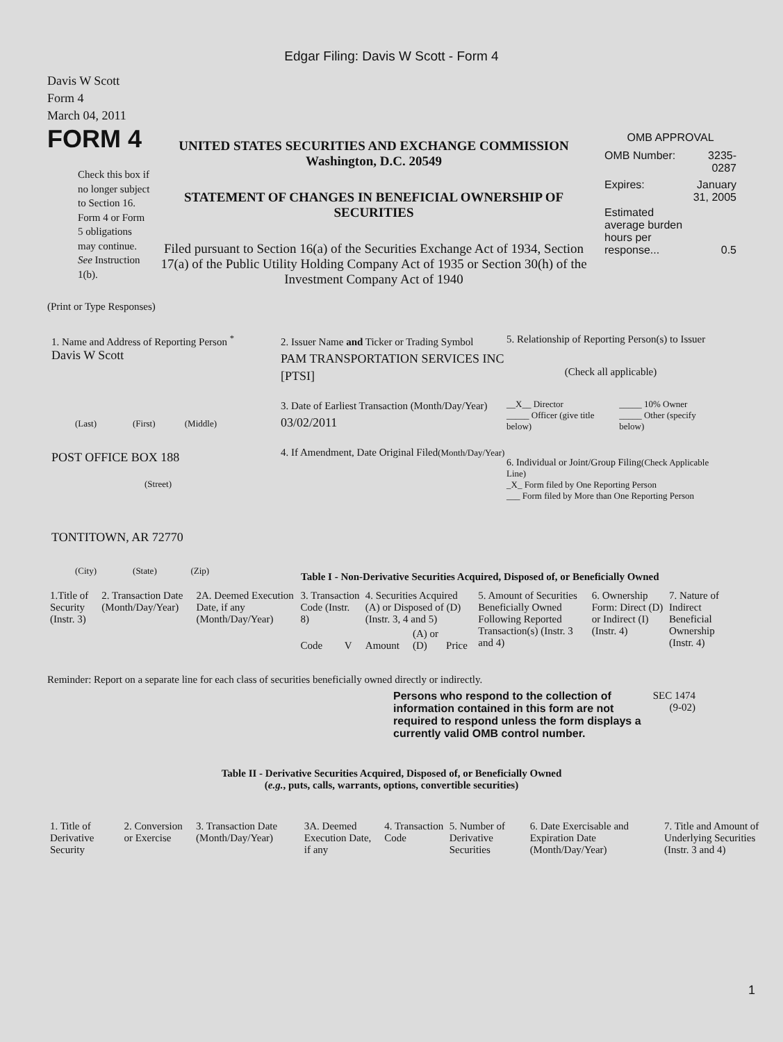Edgar Filing: Davis W Scott - Form 4
Davis W Scott
Form 4
March 04, 2011
FORM 4
Check this box if no longer subject to Section 16. Form 4 or Form 5 obligations may continue. See Instruction 1(b).
UNITED STATES SECURITIES AND EXCHANGE COMMISSION
Washington, D.C. 20549
STATEMENT OF CHANGES IN BENEFICIAL OWNERSHIP OF SECURITIES
Filed pursuant to Section 16(a) of the Securities Exchange Act of 1934, Section 17(a) of the Public Utility Holding Company Act of 1935 or Section 30(h) of the Investment Company Act of 1940
OMB APPROVAL
| OMB Number: | 3235-0287 |
| Expires: | January 31, 2005 |
| Estimated average burden hours per response... | 0.5 |
(Print or Type Responses)
1. Name and Address of Reporting Person <sup>*</sup>
Davis W Scott
(Last) (First) (Middle)
POST OFFICE BOX 188
(Street)
TONTITOWN, AR 72770
(City) (State) (Zip)
2. Issuer Name and Ticker or Trading Symbol
PAM TRANSPORTATION SERVICES INC [PTSI]
3. Date of Earliest Transaction (Month/Day/Year)
03/02/2011
4. If Amendment, Date Original Filed(Month/Day/Year)
5. Relationship of Reporting Person(s) to Issuer
(Check all applicable)
| __X__ Director | _____ 10% Owner |
| _____ Officer (give title below) | _____ Other (specify below) |
6. Individual or Joint/Group Filing(Check Applicable Line)
_X_ Form filed by One Reporting Person
___ Form filed by More than One Reporting Person
Table I - Non-Derivative Securities Acquired, Disposed of, or Beneficially Owned
| 1.Title of Security (Instr. 3) | 2. Transaction Date (Month/Day/Year) | 2A. Deemed Execution Date, if any (Month/Day/Year) | 3. Transaction Code (Instr. 8) | | 4. Securities Acquired (A) or Disposed of (D) (Instr. 3, 4 and 5) | | | 5. Amount of Securities Beneficially Owned Following Reported Transaction(s) (Instr. 3 and 4) | 6. Ownership Form: Direct (D) or Indirect (I) (Instr. 4) | 7. Nature of Indirect Beneficial Ownership (Instr. 4) |
| | | | Code | V | Amount | (A) or (D) | Price | | | |
Reminder: Report on a separate line for each class of securities beneficially owned directly or indirectly.
Persons who respond to the collection of information contained in this form are not required to respond unless the form displays a currently valid OMB control number.
SEC 1474 (9-02)
Table II - Derivative Securities Acquired, Disposed of, or Beneficially Owned
(e.g., puts, calls, warrants, options, convertible securities)
| 1. Title of Derivative Security | 2. Conversion or Exercise | 3. Transaction Date (Month/Day/Year) | 3A. Deemed Execution Date, if any | 4. Transaction Code | 5. Number of Derivative Securities | 6. Date Exercisable and Expiration Date (Month/Day/Year) | 7. Title and Amount of Underlying Securities (Instr. 3 and 4) |
1